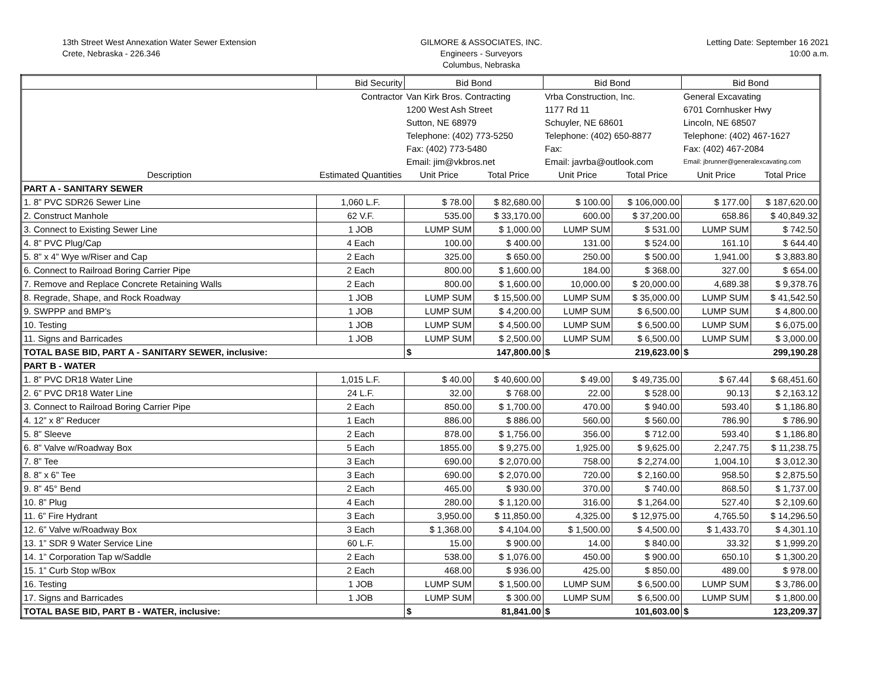13th Street West Annexation Water Sewer Extension
Crete, Nebraska - 226.346
GILMORE & ASSOCIATES, INC.
Engineers - Surveyors
Columbus, Nebraska
Letting Date: September 16 2021
10:00 a.m.
| | Bid Security | Bid Bond | | Bid Bond | | Bid Bond | |
| | Contractor | Van Kirk Bros. Contracting | | Vrba Construction, Inc. | | General Excavating | |
| | | 1200 West Ash Street | | 1177 Rd 11 | | 6701 Cornhusker Hwy | |
| | | Sutton, NE 68979 | | Schuyler, NE 68601 | | Lincoln, NE 68507 | |
| | | Telephone: (402) 773-5250 | | Telephone: (402) 650-8877 | | Telephone: (402) 467-1627 | |
| | | Fax: (402) 773-5480 | | Fax: | | Fax: (402) 467-2084 | |
| | | Email: jim@vkbros.net | | Email: javrba@outlook.com | | Email: jbrunner@generalexcavating.com | |
| Description | Estimated Quantities | Unit Price | Total Price | Unit Price | Total Price | Unit Price | Total Price |
| PART A - SANITARY SEWER | | | | | | | |
| 1. 8” PVC SDR26 Sewer Line | 1,060 L.F. | $ 78.00 | $ 82,680.00 | $ 100.00 | $ 106,000.00 | $ 177.00 | $ 187,620.00 |
| 2. Construct Manhole | 62 V.F. | 535.00 | $ 33,170.00 | 600.00 | $ 37,200.00 | 658.86 | $ 40,849.32 |
| 3. Connect to Existing Sewer Line | 1 JOB | LUMP SUM | $ 1,000.00 | LUMP SUM | $ 531.00 | LUMP SUM | $ 742.50 |
| 4. 8” PVC Plug/Cap | 4 Each | 100.00 | $ 400.00 | 131.00 | $ 524.00 | 161.10 | $ 644.40 |
| 5. 8” x 4” Wye w/Riser and Cap | 2 Each | 325.00 | $ 650.00 | 250.00 | $ 500.00 | 1,941.00 | $ 3,883.80 |
| 6. Connect to Railroad Boring Carrier Pipe | 2 Each | 800.00 | $ 1,600.00 | 184.00 | $ 368.00 | 327.00 | $ 654.00 |
| 7. Remove and Replace Concrete Retaining Walls | 2 Each | 800.00 | $ 1,600.00 | 10,000.00 | $ 20,000.00 | 4,689.38 | $ 9,378.76 |
| 8. Regrade, Shape, and Rock Roadway | 1 JOB | LUMP SUM | $ 15,500.00 | LUMP SUM | $ 35,000.00 | LUMP SUM | $ 41,542.50 |
| 9. SWPPP and BMP’s | 1 JOB | LUMP SUM | $ 4,200.00 | LUMP SUM | $ 6,500.00 | LUMP SUM | $ 4,800.00 |
| 10. Testing | 1 JOB | LUMP SUM | $ 4,500.00 | LUMP SUM | $ 6,500.00 | LUMP SUM | $ 6,075.00 |
| 11. Signs and Barricades | 1 JOB | LUMP SUM | $ 2,500.00 | LUMP SUM | $ 6,500.00 | LUMP SUM | $ 3,000.00 |
| TOTAL BASE BID, PART A - SANITARY SEWER, inclusive: | | $ 147,800.00 | | $ 219,623.00 | | $ 299,190.28 | |
| PART B - WATER | | | | | | | |
| 1. 8” PVC DR18 Water Line | 1,015 L.F. | $ 40.00 | $ 40,600.00 | $ 49.00 | $ 49,735.00 | $ 67.44 | $ 68,451.60 |
| 2. 6” PVC DR18 Water Line | 24 L.F. | 32.00 | $ 768.00 | 22.00 | $ 528.00 | 90.13 | $ 2,163.12 |
| 3. Connect to Railroad Boring Carrier Pipe | 2 Each | 850.00 | $ 1,700.00 | 470.00 | $ 940.00 | 593.40 | $ 1,186.80 |
| 4. 12” x 8” Reducer | 1 Each | 886.00 | $ 886.00 | 560.00 | $ 560.00 | 786.90 | $ 786.90 |
| 5. 8” Sleeve | 2 Each | 878.00 | $ 1,756.00 | 356.00 | $ 712.00 | 593.40 | $ 1,186.80 |
| 6. 8” Valve w/Roadway Box | 5 Each | 1855.00 | $ 9,275.00 | 1,925.00 | $ 9,625.00 | 2,247.75 | $ 11,238.75 |
| 7. 8” Tee | 3 Each | 690.00 | $ 2,070.00 | 758.00 | $ 2,274.00 | 1,004.10 | $ 3,012.30 |
| 8. 8” x 6” Tee | 3 Each | 690.00 | $ 2,070.00 | 720.00 | $ 2,160.00 | 958.50 | $ 2,875.50 |
| 9. 8” 45° Bend | 2 Each | 465.00 | $ 930.00 | 370.00 | $ 740.00 | 868.50 | $ 1,737.00 |
| 10. 8” Plug | 4 Each | 280.00 | $ 1,120.00 | 316.00 | $ 1,264.00 | 527.40 | $ 2,109.60 |
| 11. 6” Fire Hydrant | 3 Each | 3,950.00 | $ 11,850.00 | 4,325.00 | $ 12,975.00 | 4,765.50 | $ 14,296.50 |
| 12. 6” Valve w/Roadway Box | 3 Each | $ 1,368.00 | $ 4,104.00 | $ 1,500.00 | $ 4,500.00 | $ 1,433.70 | $ 4,301.10 |
| 13. 1” SDR 9 Water Service Line | 60 L.F. | 15.00 | $ 900.00 | 14.00 | $ 840.00 | 33.32 | $ 1,999.20 |
| 14. 1” Corporation Tap w/Saddle | 2 Each | 538.00 | $ 1,076.00 | 450.00 | $ 900.00 | 650.10 | $ 1,300.20 |
| 15. 1” Curb Stop w/Box | 2 Each | 468.00 | $ 936.00 | 425.00 | $ 850.00 | 489.00 | $ 978.00 |
| 16. Testing | 1 JOB | LUMP SUM | $ 1,500.00 | LUMP SUM | $ 6,500.00 | LUMP SUM | $ 3,786.00 |
| 17. Signs and Barricades | 1 JOB | LUMP SUM | $ 300.00 | LUMP SUM | $ 6,500.00 | LUMP SUM | $ 1,800.00 |
| TOTAL BASE BID, PART B - WATER, inclusive: | | $ 81,841.00 | | $ 101,603.00 | | $ 123,209.37 | |